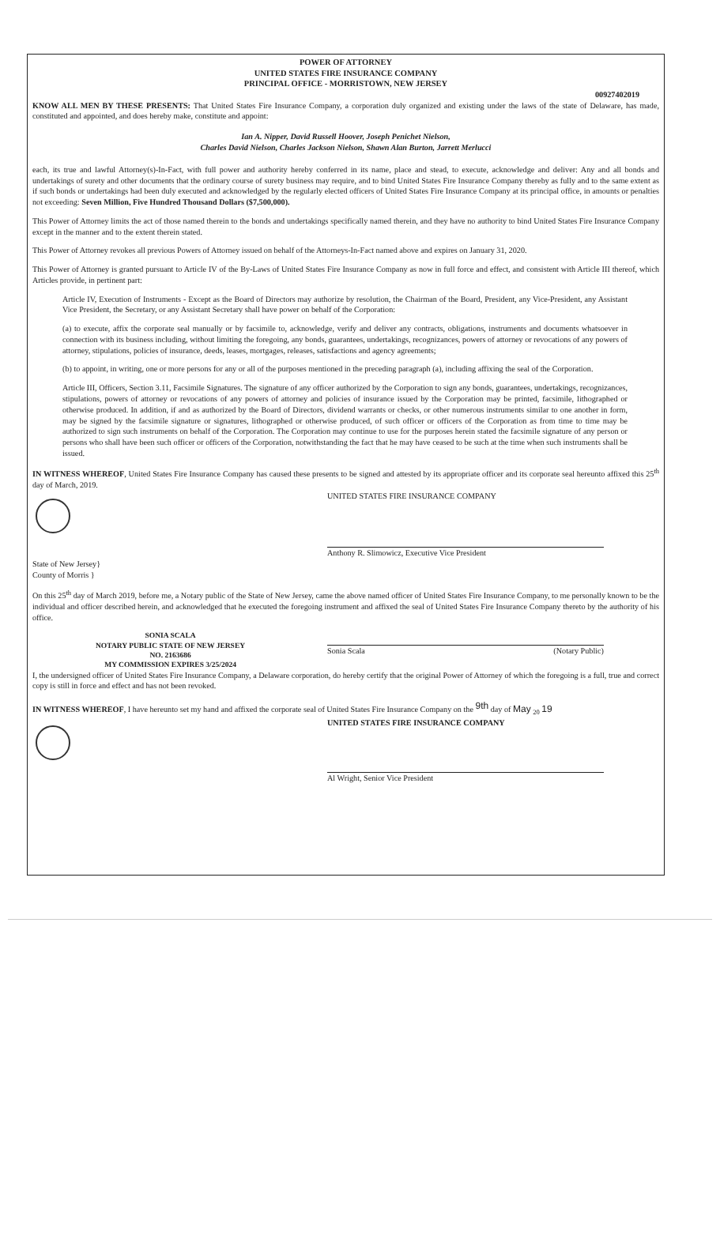POWER OF ATTORNEY
UNITED STATES FIRE INSURANCE COMPANY
PRINCIPAL OFFICE - MORRISTOWN, NEW JERSEY
00927402019
KNOW ALL MEN BY THESE PRESENTS: That United States Fire Insurance Company, a corporation duly organized and existing under the laws of the state of Delaware, has made, constituted and appointed, and does hereby make, constitute and appoint:
Ian A. Nipper, David Russell Hoover, Joseph Penichet Nielson,
Charles David Nielson, Charles Jackson Nielson, Shawn Alan Burton, Jarrett Merlucci
each, its true and lawful Attorney(s)-In-Fact, with full power and authority hereby conferred in its name, place and stead, to execute, acknowledge and deliver: Any and all bonds and undertakings of surety and other documents that the ordinary course of surety business may require, and to bind United States Fire Insurance Company thereby as fully and to the same extent as if such bonds or undertakings had been duly executed and acknowledged by the regularly elected officers of United States Fire Insurance Company at its principal office, in amounts or penalties not exceeding: Seven Million, Five Hundred Thousand Dollars ($7,500,000).
This Power of Attorney limits the act of those named therein to the bonds and undertakings specifically named therein, and they have no authority to bind United States Fire Insurance Company except in the manner and to the extent therein stated.
This Power of Attorney revokes all previous Powers of Attorney issued on behalf of the Attorneys-In-Fact named above and expires on January 31, 2020.
This Power of Attorney is granted pursuant to Article IV of the By-Laws of United States Fire Insurance Company as now in full force and effect, and consistent with Article III thereof, which Articles provide, in pertinent part:
Article IV, Execution of Instruments - Except as the Board of Directors may authorize by resolution, the Chairman of the Board, President, any Vice-President, any Assistant Vice President, the Secretary, or any Assistant Secretary shall have power on behalf of the Corporation:
(a) to execute, affix the corporate seal manually or by facsimile to, acknowledge, verify and deliver any contracts, obligations, instruments and documents whatsoever in connection with its business including, without limiting the foregoing, any bonds, guarantees, undertakings, recognizances, powers of attorney or revocations of any powers of attorney, stipulations, policies of insurance, deeds, leases, mortgages, releases, satisfactions and agency agreements;
(b) to appoint, in writing, one or more persons for any or all of the purposes mentioned in the preceding paragraph (a), including affixing the seal of the Corporation.
Article III, Officers, Section 3.11, Facsimile Signatures. The signature of any officer authorized by the Corporation to sign any bonds, guarantees, undertakings, recognizances, stipulations, powers of attorney or revocations of any powers of attorney and policies of insurance issued by the Corporation may be printed, facsimile, lithographed or otherwise produced. In addition, if and as authorized by the Board of Directors, dividend warrants or checks, or other numerous instruments similar to one another in form, may be signed by the facsimile signature or signatures, lithographed or otherwise produced, of such officer or officers of the Corporation as from time to time may be authorized to sign such instruments on behalf of the Corporation. The Corporation may continue to use for the purposes herein stated the facsimile signature of any person or persons who shall have been such officer or officers of the Corporation, notwithstanding the fact that he may have ceased to be such at the time when such instruments shall be issued.
IN WITNESS WHEREOF, United States Fire Insurance Company has caused these presents to be signed and attested by its appropriate officer and its corporate seal hereunto affixed this 25<sup>th</sup> day of March, 2019.
UNITED STATES FIRE INSURANCE COMPANY
Anthony R. Slimowicz, Executive Vice President
State of New Jersey}
County of Morris }
On this 25<sup>th</sup> day of March 2019, before me, a Notary public of the State of New Jersey, came the above named officer of United States Fire Insurance Company, to me personally known to be the individual and officer described herein, and acknowledged that he executed the foregoing instrument and affixed the seal of United States Fire Insurance Company thereto by the authority of his office.
SONIA SCALA
NOTARY PUBLIC STATE OF NEW JERSEY
NO. 2163686
MY COMMISSION EXPIRES 3/25/2024
Sonia Scala (Notary Public)
I, the undersigned officer of United States Fire Insurance Company, a Delaware corporation, do hereby certify that the original Power of Attorney of which the foregoing is a full, true and correct copy is still in force and effect and has not been revoked.
IN WITNESS WHEREOF, I have hereunto set my hand and affixed the corporate seal of United States Fire Insurance Company on the <sup>9th</sup> day of May <sub>20</sub> 19
UNITED STATES FIRE INSURANCE COMPANY
Al Wright, Senior Vice President